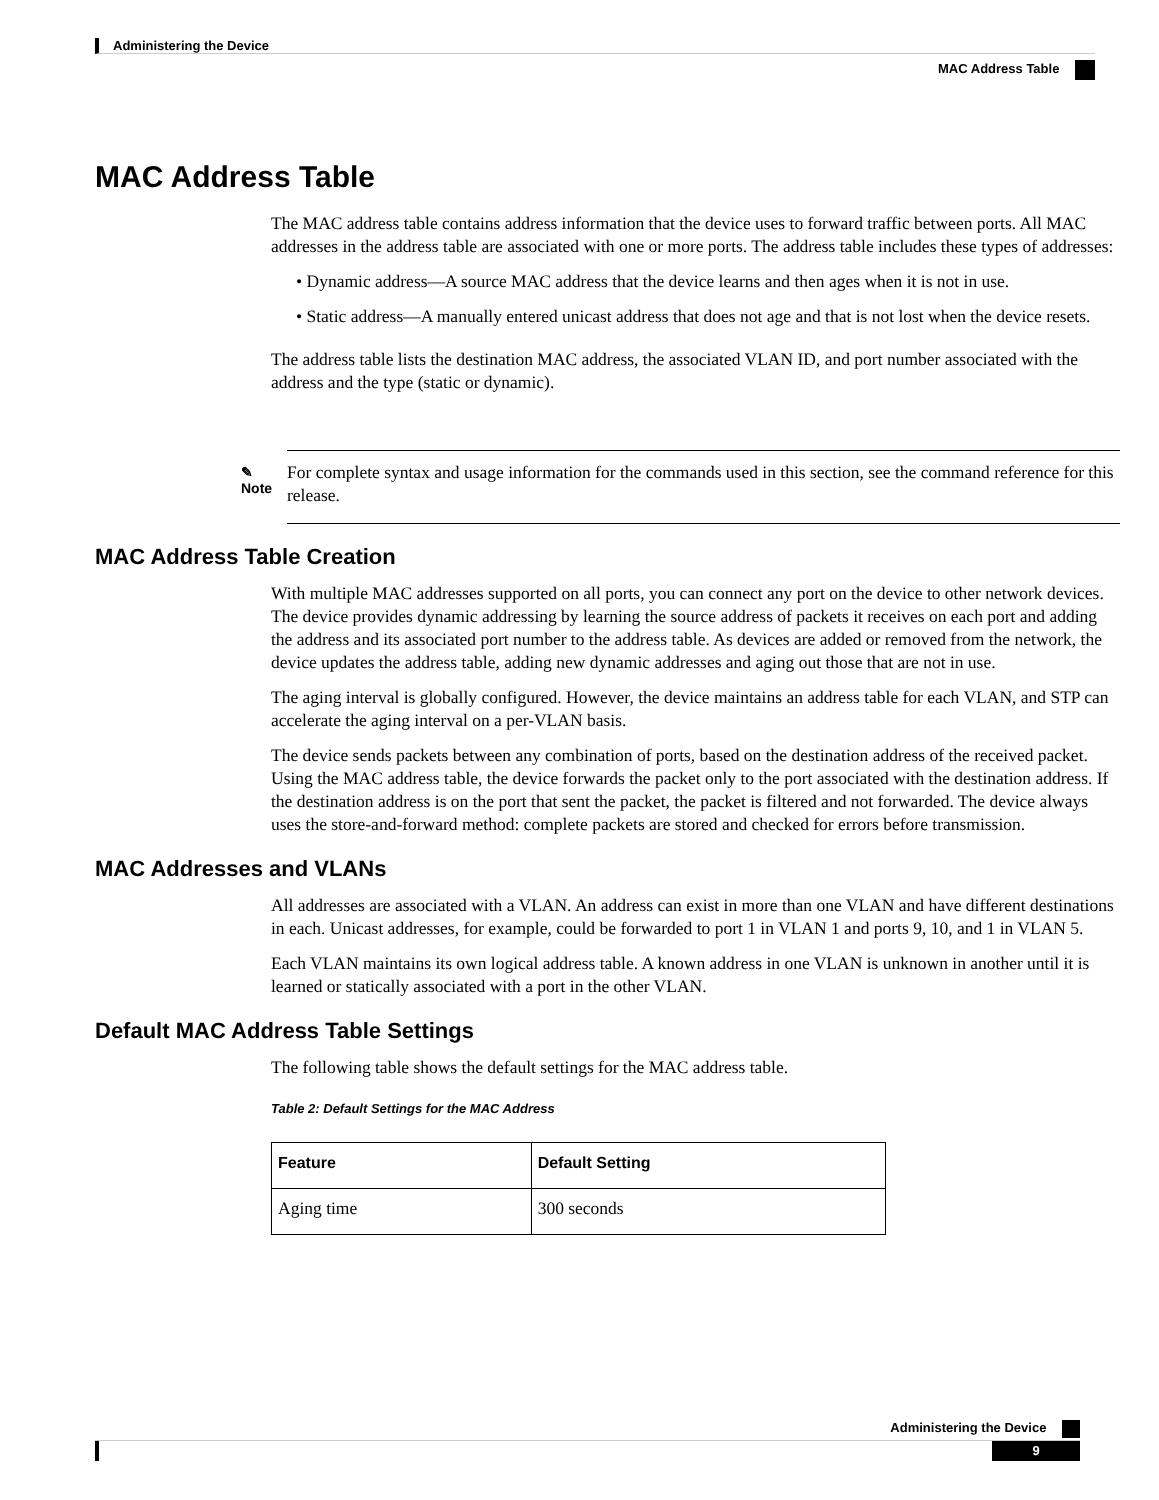Administering the Device
MAC Address Table
MAC Address Table
The MAC address table contains address information that the device uses to forward traffic between ports. All MAC addresses in the address table are associated with one or more ports. The address table includes these types of addresses:
• Dynamic address—A source MAC address that the device learns and then ages when it is not in use.
• Static address—A manually entered unicast address that does not age and that is not lost when the device resets.
The address table lists the destination MAC address, the associated VLAN ID, and port number associated with the address and the type (static or dynamic).
✎
Note
For complete syntax and usage information for the commands used in this section, see the command reference for this release.
MAC Address Table Creation
With multiple MAC addresses supported on all ports, you can connect any port on the device to other network devices. The device provides dynamic addressing by learning the source address of packets it receives on each port and adding the address and its associated port number to the address table. As devices are added or removed from the network, the device updates the address table, adding new dynamic addresses and aging out those that are not in use.
The aging interval is globally configured. However, the device maintains an address table for each VLAN, and STP can accelerate the aging interval on a per-VLAN basis.
The device sends packets between any combination of ports, based on the destination address of the received packet. Using the MAC address table, the device forwards the packet only to the port associated with the destination address. If the destination address is on the port that sent the packet, the packet is filtered and not forwarded. The device always uses the store-and-forward method: complete packets are stored and checked for errors before transmission.
MAC Addresses and VLANs
All addresses are associated with a VLAN. An address can exist in more than one VLAN and have different destinations in each. Unicast addresses, for example, could be forwarded to port 1 in VLAN 1 and ports 9, 10, and 1 in VLAN 5.
Each VLAN maintains its own logical address table. A known address in one VLAN is unknown in another until it is learned or statically associated with a port in the other VLAN.
Default MAC Address Table Settings
The following table shows the default settings for the MAC address table.
Table 2: Default Settings for the MAC Address
| Feature | Default Setting |
| --- | --- |
| Aging time | 300 seconds |
Administering the Device
9